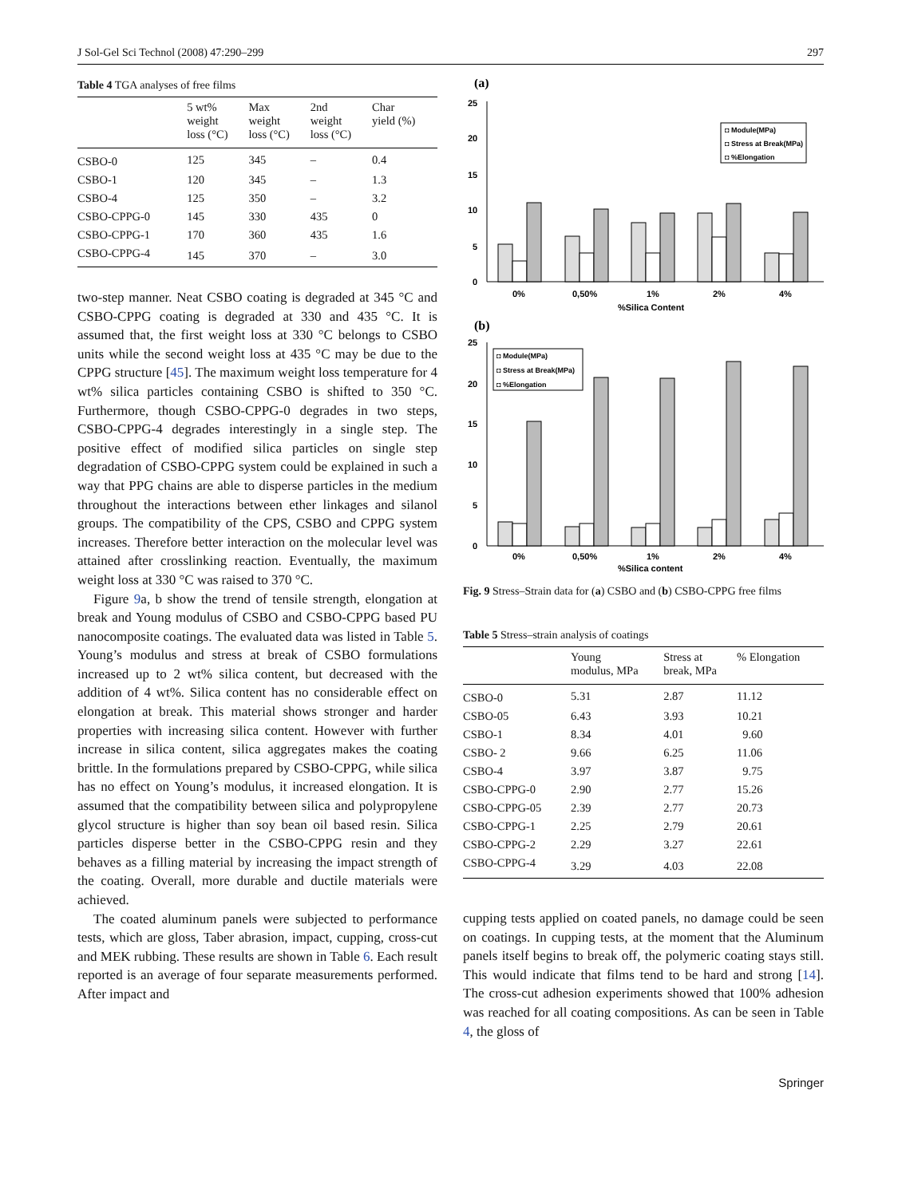J Sol-Gel Sci Technol (2008) 47:290–299 297
Table 4 TGA analyses of free films
| | 5 wt% weight loss (°C) | Max weight loss (°C) | 2nd weight loss (°C) | Char yield (%) |
| --- | --- | --- | --- | --- |
| CSBO-0 | 125 | 345 | – | 0.4 |
| CSBO-1 | 120 | 345 | – | 1.3 |
| CSBO-4 | 125 | 350 | – | 3.2 |
| CSBO-CPPG-0 | 145 | 330 | 435 | 0 |
| CSBO-CPPG-1 | 170 | 360 | 435 | 1.6 |
| CSBO-CPPG-4 | 145 | 370 | – | 3.0 |
two-step manner. Neat CSBO coating is degraded at 345 °C and CSBO-CPPG coating is degraded at 330 and 435 °C. It is assumed that, the first weight loss at 330 °C belongs to CSBO units while the second weight loss at 435 °C may be due to the CPPG structure [45]. The maximum weight loss temperature for 4 wt% silica particles containing CSBO is shifted to 350 °C. Furthermore, though CSBO-CPPG-0 degrades in two steps, CSBO-CPPG-4 degrades interestingly in a single step. The positive effect of modified silica particles on single step degradation of CSBO-CPPG system could be explained in such a way that PPG chains are able to disperse particles in the medium throughout the interactions between ether linkages and silanol groups. The compatibility of the CPS, CSBO and CPPG system increases. Therefore better interaction on the molecular level was attained after crosslinking reaction. Eventually, the maximum weight loss at 330 °C was raised to 370 °C.
Figure 9a, b show the trend of tensile strength, elongation at break and Young modulus of CSBO and CSBO-CPPG based PU nanocomposite coatings. The evaluated data was listed in Table 5. Young’s modulus and stress at break of CSBO formulations increased up to 2 wt% silica content, but decreased with the addition of 4 wt%. Silica content has no considerable effect on elongation at break. This material shows stronger and harder properties with increasing silica content. However with further increase in silica content, silica aggregates makes the coating brittle. In the formulations prepared by CSBO-CPPG, while silica has no effect on Young’s modulus, it increased elongation. It is assumed that the compatibility between silica and polypropylene glycol structure is higher than soy bean oil based resin. Silica particles disperse better in the CSBO-CPPG resin and they behaves as a filling material by increasing the impact strength of the coating. Overall, more durable and ductile materials were achieved.
The coated aluminum panels were subjected to performance tests, which are gloss, Taber abrasion, impact, cupping, cross-cut and MEK rubbing. These results are shown in Table 6. Each result reported is an average of four separate measurements performed. After impact and
(a)
25
20
15
10
5
0
◘ Module(MPa)
◘ Stress at Break(MPa)
◘ %Elongation
0%
0,50%
1%
2%
4%
%Silica Content
(b)
25
20
15
10
5
0
◘ Module(MPa)
◘ Stress at Break(MPa)
◘ %Elongation
0%
0,50%
1%
2%
4%
%Silica content
Fig. 9 Stress–Strain data for (a) CSBO and (b) CSBO-CPPG free films
Table 5 Stress–strain analysis of coatings
| | Young modulus, MPa | Stress at break, MPa | % Elongation |
| --- | --- | --- | --- |
| CSBO-0 | 5.31 | 2.87 | 11.12 |
| CSBO-05 | 6.43 | 3.93 | 10.21 |
| CSBO-1 | 8.34 | 4.01 | 9.60 |
| CSBO- 2 | 9.66 | 6.25 | 11.06 |
| CSBO-4 | 3.97 | 3.87 | 9.75 |
| CSBO-CPPG-0 | 2.90 | 2.77 | 15.26 |
| CSBO-CPPG-05 | 2.39 | 2.77 | 20.73 |
| CSBO-CPPG-1 | 2.25 | 2.79 | 20.61 |
| CSBO-CPPG-2 | 2.29 | 3.27 | 22.61 |
| CSBO-CPPG-4 | 3.29 | 4.03 | 22.08 |
cupping tests applied on coated panels, no damage could be seen on coatings. In cupping tests, at the moment that the Aluminum panels itself begins to break off, the polymeric coating stays still. This would indicate that films tend to be hard and strong [14]. The cross-cut adhesion experiments showed that 100% adhesion was reached for all coating compositions. As can be seen in Table 4, the gloss of
Springer